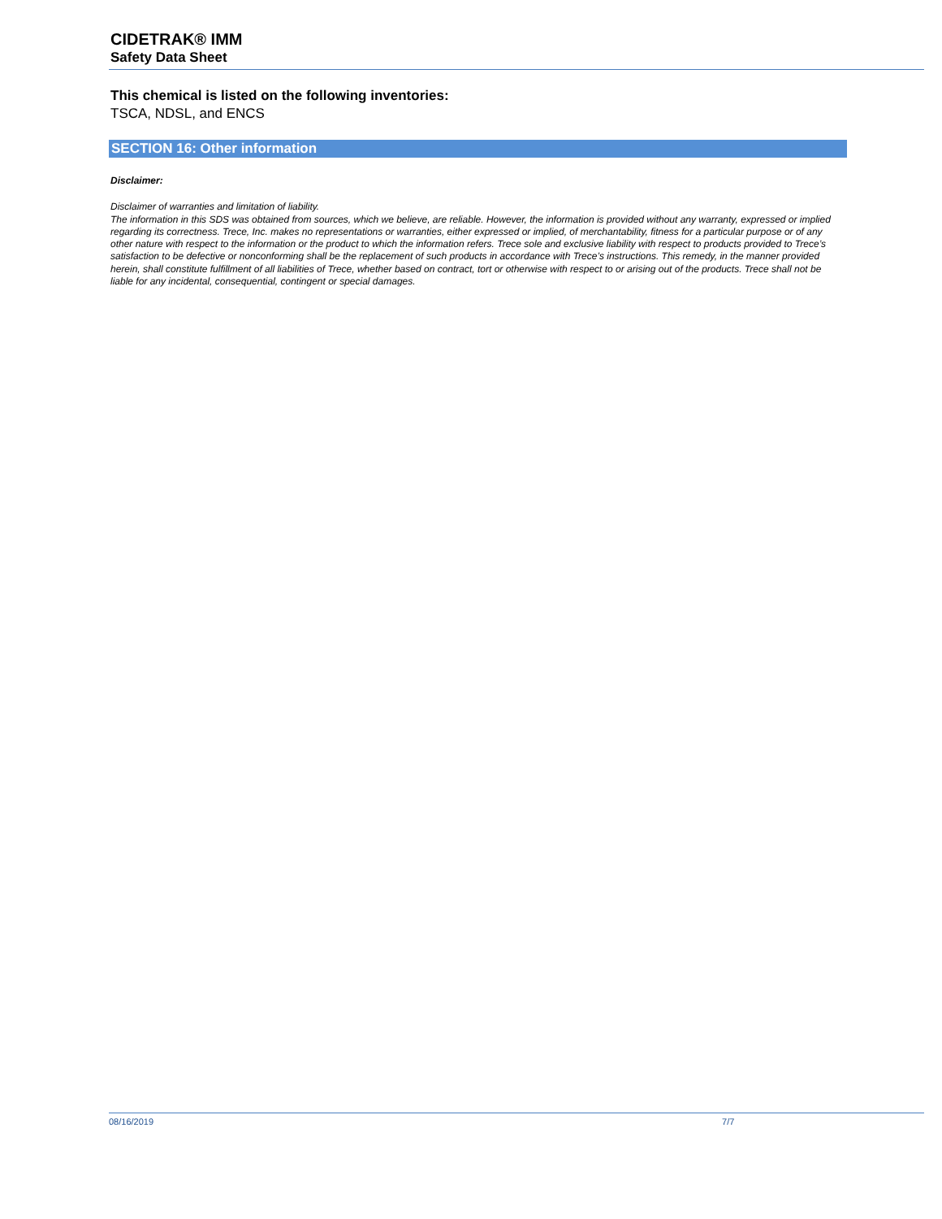CIDETRAK® IMM
Safety Data Sheet
This chemical is listed on the following inventories:
TSCA, NDSL, and ENCS
SECTION 16: Other information
Disclaimer:
Disclaimer of warranties and limitation of liability.
The information in this SDS was obtained from sources, which we believe, are reliable. However, the information is provided without any warranty, expressed or implied regarding its correctness. Trece, Inc. makes no representations or warranties, either expressed or implied, of merchantability, fitness for a particular purpose or of any other nature with respect to the information or the product to which the information refers. Trece sole and exclusive liability with respect to products provided to Trece’s satisfaction to be defective or nonconforming shall be the replacement of such products in accordance with Trece’s instructions. This remedy, in the manner provided herein, shall constitute fulfillment of all liabilities of Trece, whether based on contract, tort or otherwise with respect to or arising out of the products. Trece shall not be liable for any incidental, consequential, contingent or special damages.
08/16/2019 7/7